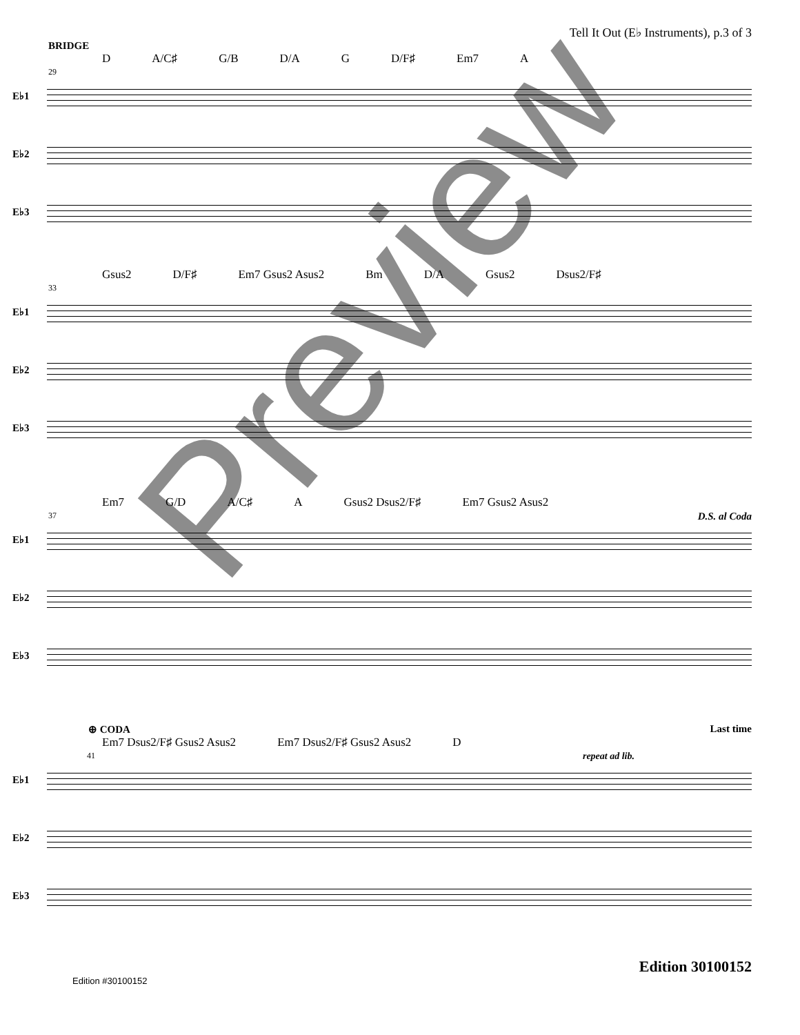Tell It Out (E♭ Instruments), p.3 of 3
BRIDGE
D A/C♯ G/B D/A G D/F♯ Em7 A
29
E♭1
E♭2
E♭3
Gsus2 D/F♯ Em7 Gsus2 Asus2 Bm D/A Gsus2 Dsus2/F♯
33
E♭1
E♭2
E♭3
Em7 G/D A/C♯ A Gsus2 Dsus2/F♯ Em7 Gsus2 Asus2
37 D.S. al Coda
E♭1
E♭2
E♭3
⊕ CODA Last time
Em7 Dsus2/F♯ Gsus2 Asus2 Em7 Dsus2/F♯ Gsus2 Asus2 D
41 repeat ad lib.
E♭1
E♭2
E♭3
Edition 30100152
Edition #30100152
Preview